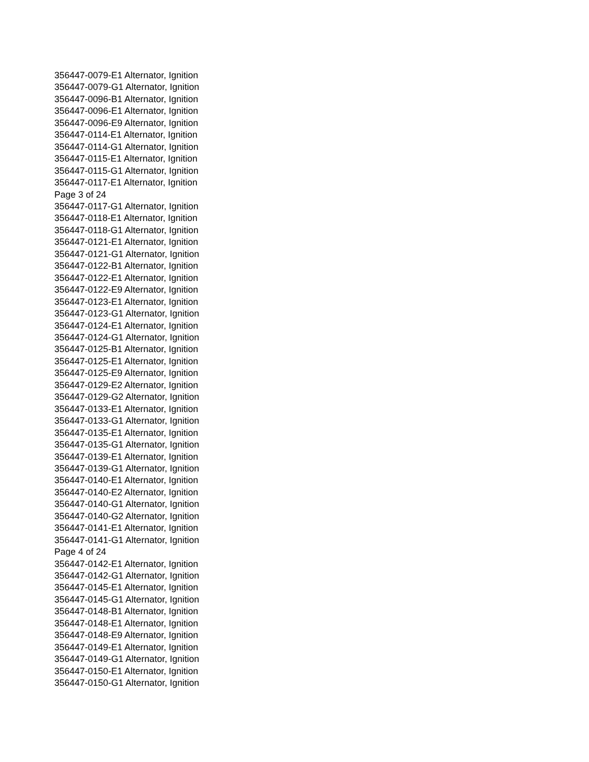356447-0079-E1 Alternator, Ignition
356447-0079-G1 Alternator, Ignition
356447-0096-B1 Alternator, Ignition
356447-0096-E1 Alternator, Ignition
356447-0096-E9 Alternator, Ignition
356447-0114-E1 Alternator, Ignition
356447-0114-G1 Alternator, Ignition
356447-0115-E1 Alternator, Ignition
356447-0115-G1 Alternator, Ignition
356447-0117-E1 Alternator, Ignition
Page 3 of 24
356447-0117-G1 Alternator, Ignition
356447-0118-E1 Alternator, Ignition
356447-0118-G1 Alternator, Ignition
356447-0121-E1 Alternator, Ignition
356447-0121-G1 Alternator, Ignition
356447-0122-B1 Alternator, Ignition
356447-0122-E1 Alternator, Ignition
356447-0122-E9 Alternator, Ignition
356447-0123-E1 Alternator, Ignition
356447-0123-G1 Alternator, Ignition
356447-0124-E1 Alternator, Ignition
356447-0124-G1 Alternator, Ignition
356447-0125-B1 Alternator, Ignition
356447-0125-E1 Alternator, Ignition
356447-0125-E9 Alternator, Ignition
356447-0129-E2 Alternator, Ignition
356447-0129-G2 Alternator, Ignition
356447-0133-E1 Alternator, Ignition
356447-0133-G1 Alternator, Ignition
356447-0135-E1 Alternator, Ignition
356447-0135-G1 Alternator, Ignition
356447-0139-E1 Alternator, Ignition
356447-0139-G1 Alternator, Ignition
356447-0140-E1 Alternator, Ignition
356447-0140-E2 Alternator, Ignition
356447-0140-G1 Alternator, Ignition
356447-0140-G2 Alternator, Ignition
356447-0141-E1 Alternator, Ignition
356447-0141-G1 Alternator, Ignition
Page 4 of 24
356447-0142-E1 Alternator, Ignition
356447-0142-G1 Alternator, Ignition
356447-0145-E1 Alternator, Ignition
356447-0145-G1 Alternator, Ignition
356447-0148-B1 Alternator, Ignition
356447-0148-E1 Alternator, Ignition
356447-0148-E9 Alternator, Ignition
356447-0149-E1 Alternator, Ignition
356447-0149-G1 Alternator, Ignition
356447-0150-E1 Alternator, Ignition
356447-0150-G1 Alternator, Ignition